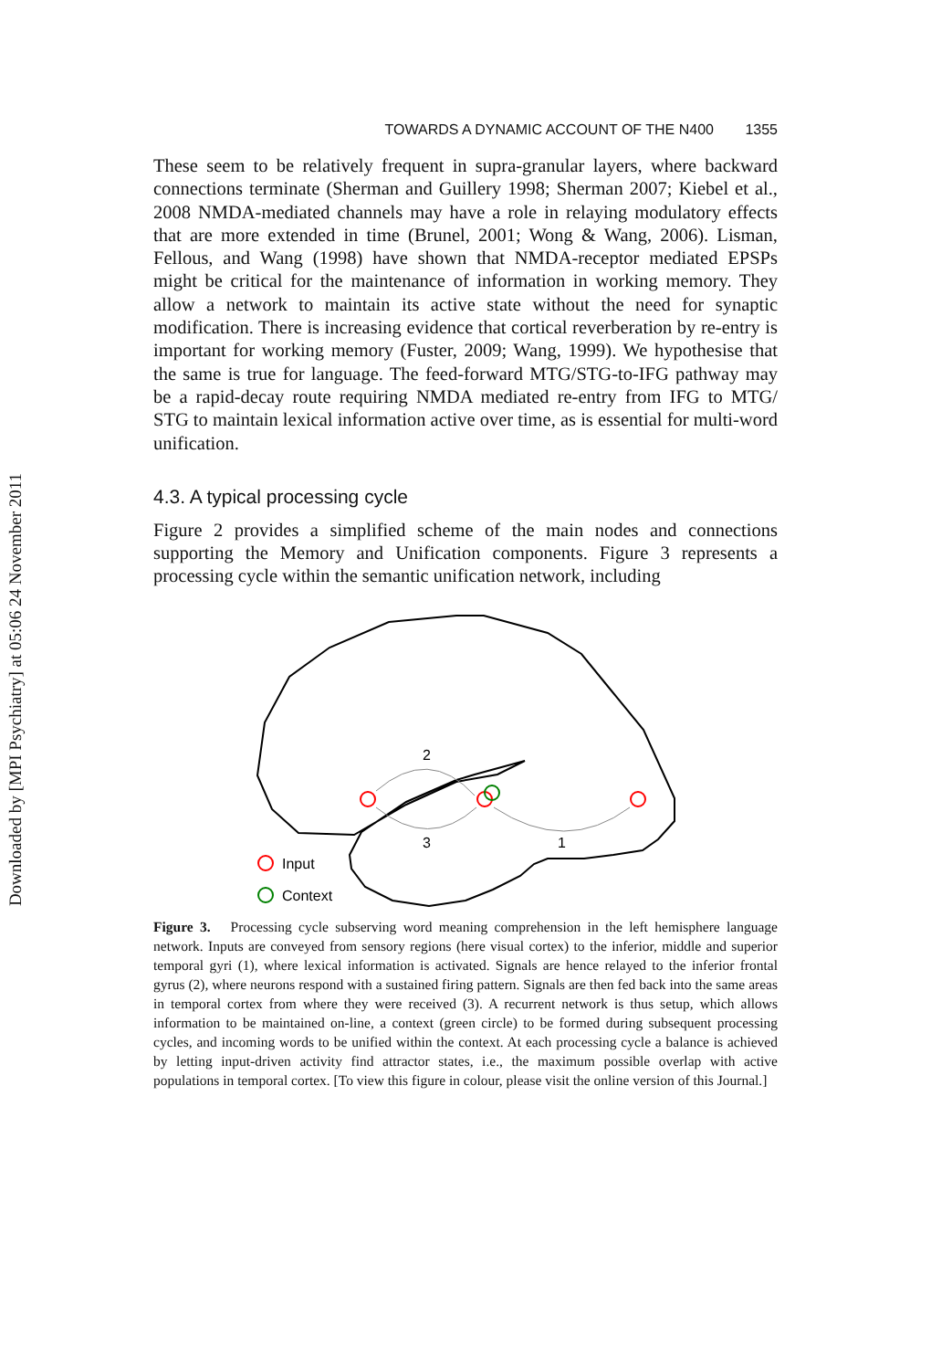Downloaded by [MPI Psychiatry] at 05:06 24 November 2011
TOWARDS A DYNAMIC ACCOUNT OF THE N400 1355
These seem to be relatively frequent in supra-granular layers, where backward connections terminate (Sherman and Guillery 1998; Sherman 2007; Kiebel et al., 2008 NMDA-mediated channels may have a role in relaying modulatory effects that are more extended in time (Brunel, 2001; Wong & Wang, 2006). Lisman, Fellous, and Wang (1998) have shown that NMDA-receptor mediated EPSPs might be critical for the maintenance of information in working memory. They allow a network to maintain its active state without the need for synaptic modification. There is increasing evidence that cortical reverberation by re-entry is important for working memory (Fuster, 2009; Wang, 1999). We hypothesise that the same is true for language. The feed-forward MTG/STG-to-IFG pathway may be a rapid-decay route requiring NMDA mediated re-entry from IFG to MTG/ STG to maintain lexical information active over time, as is essential for multi-word unification.
4.3. A typical processing cycle
Figure 2 provides a simplified scheme of the main nodes and connections supporting the Memory and Unification components. Figure 3 represents a processing cycle within the semantic unification network, including
2
3
1
Input
Context
Figure 3. Processing cycle subserving word meaning comprehension in the left hemisphere language network. Inputs are conveyed from sensory regions (here visual cortex) to the inferior, middle and superior temporal gyri (1), where lexical information is activated. Signals are hence relayed to the inferior frontal gyrus (2), where neurons respond with a sustained firing pattern. Signals are then fed back into the same areas in temporal cortex from where they were received (3). A recurrent network is thus setup, which allows information to be maintained on-line, a context (green circle) to be formed during subsequent processing cycles, and incoming words to be unified within the context. At each processing cycle a balance is achieved by letting input-driven activity find attractor states, i.e., the maximum possible overlap with active populations in temporal cortex. [To view this figure in colour, please visit the online version of this Journal.]